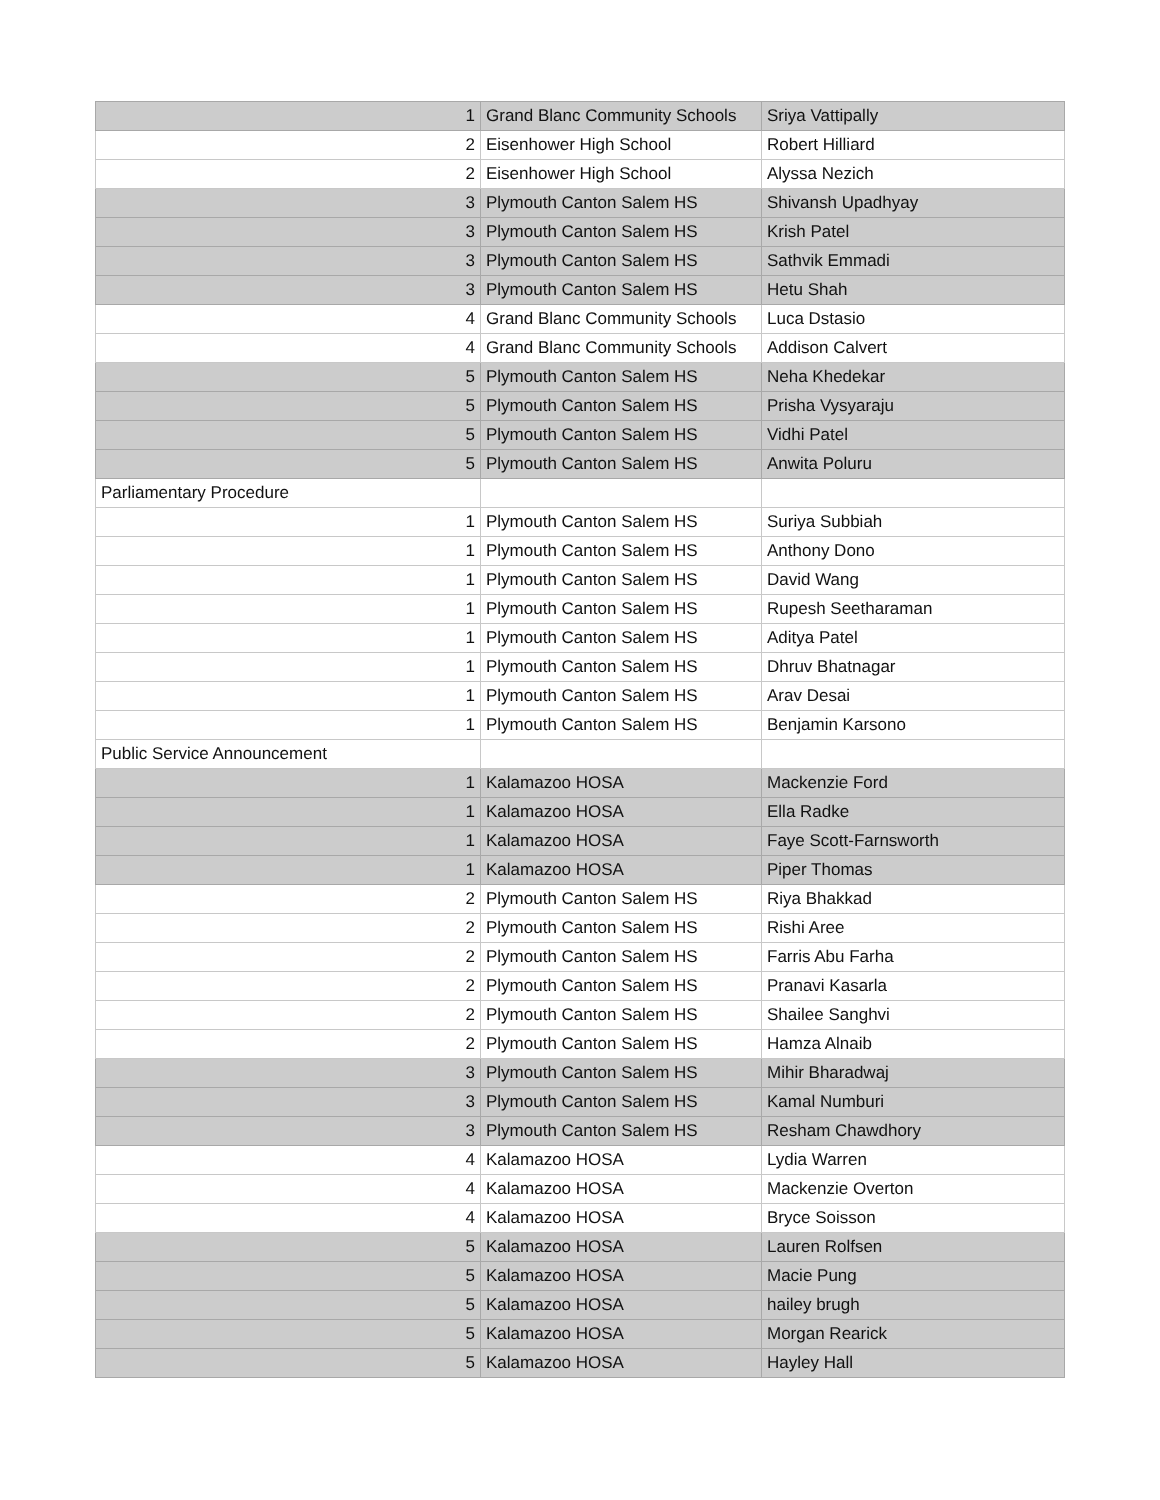| 1 | Grand Blanc Community Schools | Sriya Vattipally |
| 2 | Eisenhower High School | Robert Hilliard |
| 2 | Eisenhower High School | Alyssa Nezich |
| 3 | Plymouth Canton Salem HS | Shivansh Upadhyay |
| 3 | Plymouth Canton Salem HS | Krish Patel |
| 3 | Plymouth Canton Salem HS | Sathvik Emmadi |
| 3 | Plymouth Canton Salem HS | Hetu Shah |
| 4 | Grand Blanc Community Schools | Luca Dstasio |
| 4 | Grand Blanc Community Schools | Addison Calvert |
| 5 | Plymouth Canton Salem HS | Neha Khedekar |
| 5 | Plymouth Canton Salem HS | Prisha Vysyaraju |
| 5 | Plymouth Canton Salem HS | Vidhi Patel |
| 5 | Plymouth Canton Salem HS | Anwita Poluru |
| Parliamentary Procedure | | |
| 1 | Plymouth Canton Salem HS | Suriya Subbiah |
| 1 | Plymouth Canton Salem HS | Anthony Dono |
| 1 | Plymouth Canton Salem HS | David Wang |
| 1 | Plymouth Canton Salem HS | Rupesh Seetharaman |
| 1 | Plymouth Canton Salem HS | Aditya Patel |
| 1 | Plymouth Canton Salem HS | Dhruv Bhatnagar |
| 1 | Plymouth Canton Salem HS | Arav Desai |
| 1 | Plymouth Canton Salem HS | Benjamin Karsono |
| Public Service Announcement | | |
| 1 | Kalamazoo HOSA | Mackenzie Ford |
| 1 | Kalamazoo HOSA | Ella Radke |
| 1 | Kalamazoo HOSA | Faye Scott-Farnsworth |
| 1 | Kalamazoo HOSA | Piper Thomas |
| 2 | Plymouth Canton Salem HS | Riya Bhakkad |
| 2 | Plymouth Canton Salem HS | Rishi Aree |
| 2 | Plymouth Canton Salem HS | Farris Abu Farha |
| 2 | Plymouth Canton Salem HS | Pranavi Kasarla |
| 2 | Plymouth Canton Salem HS | Shailee Sanghvi |
| 2 | Plymouth Canton Salem HS | Hamza Alnaib |
| 3 | Plymouth Canton Salem HS | Mihir Bharadwaj |
| 3 | Plymouth Canton Salem HS | Kamal Numburi |
| 3 | Plymouth Canton Salem HS | Resham Chawdhory |
| 4 | Kalamazoo HOSA | Lydia Warren |
| 4 | Kalamazoo HOSA | Mackenzie Overton |
| 4 | Kalamazoo HOSA | Bryce Soisson |
| 5 | Kalamazoo HOSA | Lauren Rolfsen |
| 5 | Kalamazoo HOSA | Macie Pung |
| 5 | Kalamazoo HOSA | hailey brugh |
| 5 | Kalamazoo HOSA | Morgan Rearick |
| 5 | Kalamazoo HOSA | Hayley Hall |